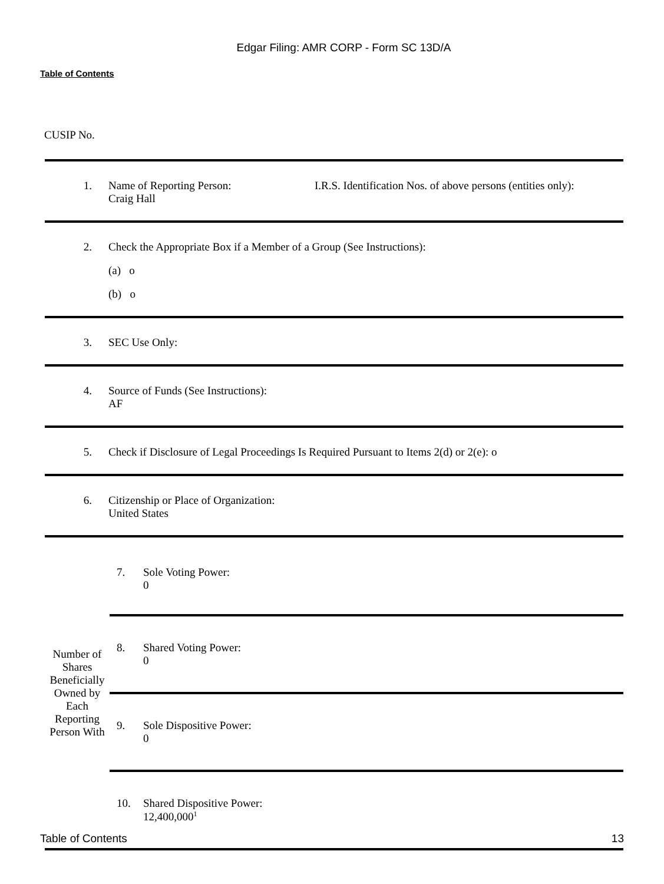Edgar Filing: AMR CORP - Form SC 13D/A
Table of Contents
CUSIP No.
| / 1. / Name of Reporting Person: Craig Hall / I.R.S. Identification Nos. of above persons (entities only): / | | |
| / 2. / Check the Appropriate Box if a Member of a Group (See Instructions): (a) o (b) o / | | |
| / 3. / SEC Use Only: / | | |
| / 4. / Source of Funds (See Instructions): AF / | | |
| / 5. / Check if Disclosure of Legal Proceedings Is Required Pursuant to Items 2(d) or 2(e): o / | | |
| / 6. / Citizenship or Place of Organization: United States / | | |
| Number of Shares Beneficially Owned by Each Reporting Person With | 7. | Sole Voting Power: 0 |
| | 8. | Shared Voting Power: 0 |
| | 9. | Sole Dispositive Power: 0 |
| | 10. | Shared Dispositive Power: 12,400,000<sup>1</sup> |
Table of Contents 13